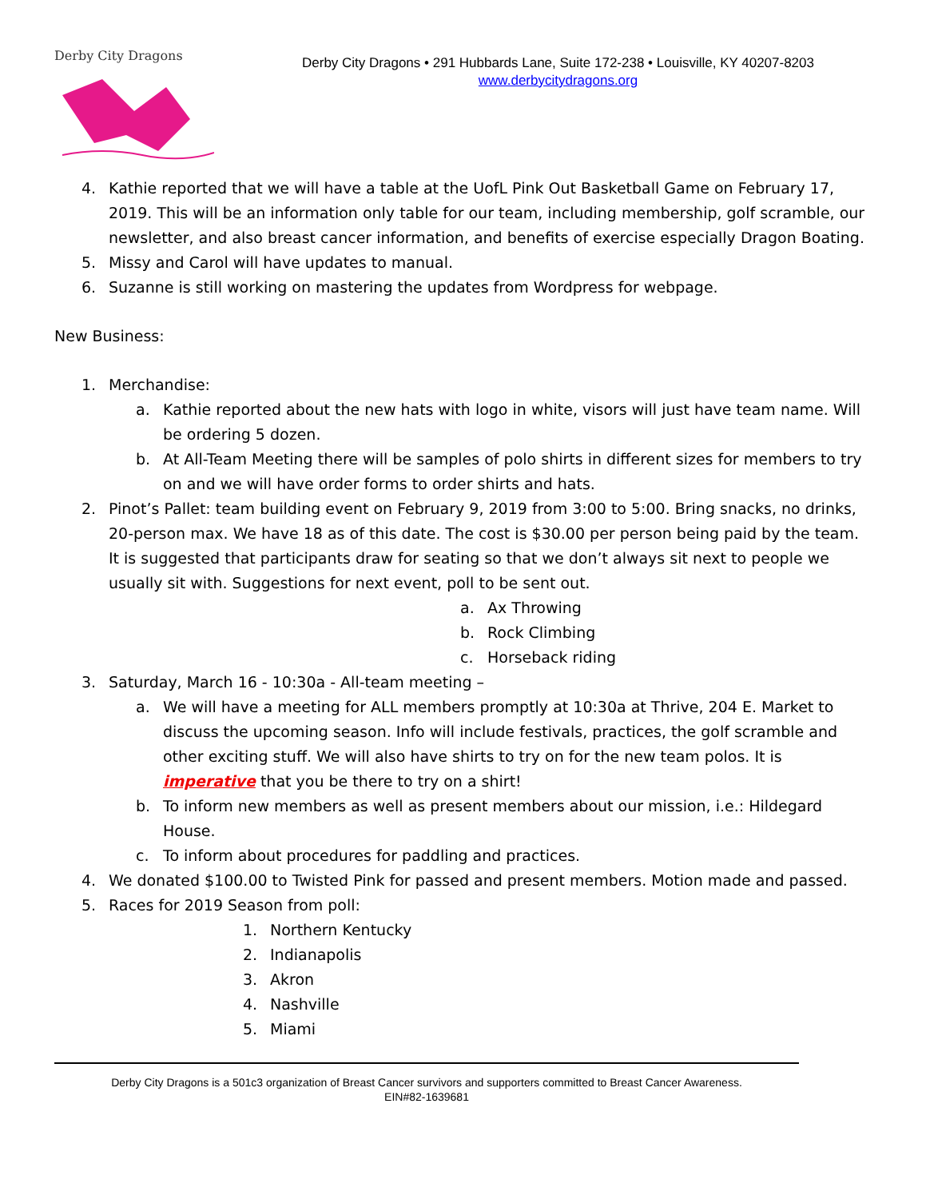Derby City Dragons
Derby City Dragons • 291 Hubbards Lane, Suite 172-238 • Louisville, KY 40207-8203
www.derbycitydragons.org
4. Kathie reported that we will have a table at the UofL Pink Out Basketball Game on February 17, 2019. This will be an information only table for our team, including membership, golf scramble, our newsletter, and also breast cancer information, and benefits of exercise especially Dragon Boating.
5. Missy and Carol will have updates to manual.
6. Suzanne is still working on mastering the updates from Wordpress for webpage.
New Business:
1. Merchandise:
a. Kathie reported about the new hats with logo in white, visors will just have team name. Will be ordering 5 dozen.
b. At All-Team Meeting there will be samples of polo shirts in different sizes for members to try on and we will have order forms to order shirts and hats.
2. Pinot’s Pallet: team building event on February 9, 2019 from 3:00 to 5:00. Bring snacks, no drinks, 20-person max. We have 18 as of this date. The cost is $30.00 per person being paid by the team. It is suggested that participants draw for seating so that we don’t always sit next to people we usually sit with. Suggestions for next event, poll to be sent out.
a. Ax Throwing
b. Rock Climbing
c. Horseback riding
3. Saturday, March 16 - 10:30a - All-team meeting –
a. We will have a meeting for ALL members promptly at 10:30a at Thrive, 204 E. Market to discuss the upcoming season. Info will include festivals, practices, the golf scramble and other exciting stuff. We will also have shirts to try on for the new team polos. It is imperative that you be there to try on a shirt!
b. To inform new members as well as present members about our mission, i.e.: Hildegard House.
c. To inform about procedures for paddling and practices.
4. We donated $100.00 to Twisted Pink for passed and present members. Motion made and passed.
5. Races for 2019 Season from poll:
1. Northern Kentucky
2. Indianapolis
3. Akron
4. Nashville
5. Miami
Derby City Dragons is a 501c3 organization of Breast Cancer survivors and supporters committed to Breast Cancer Awareness.
EIN#82-1639681